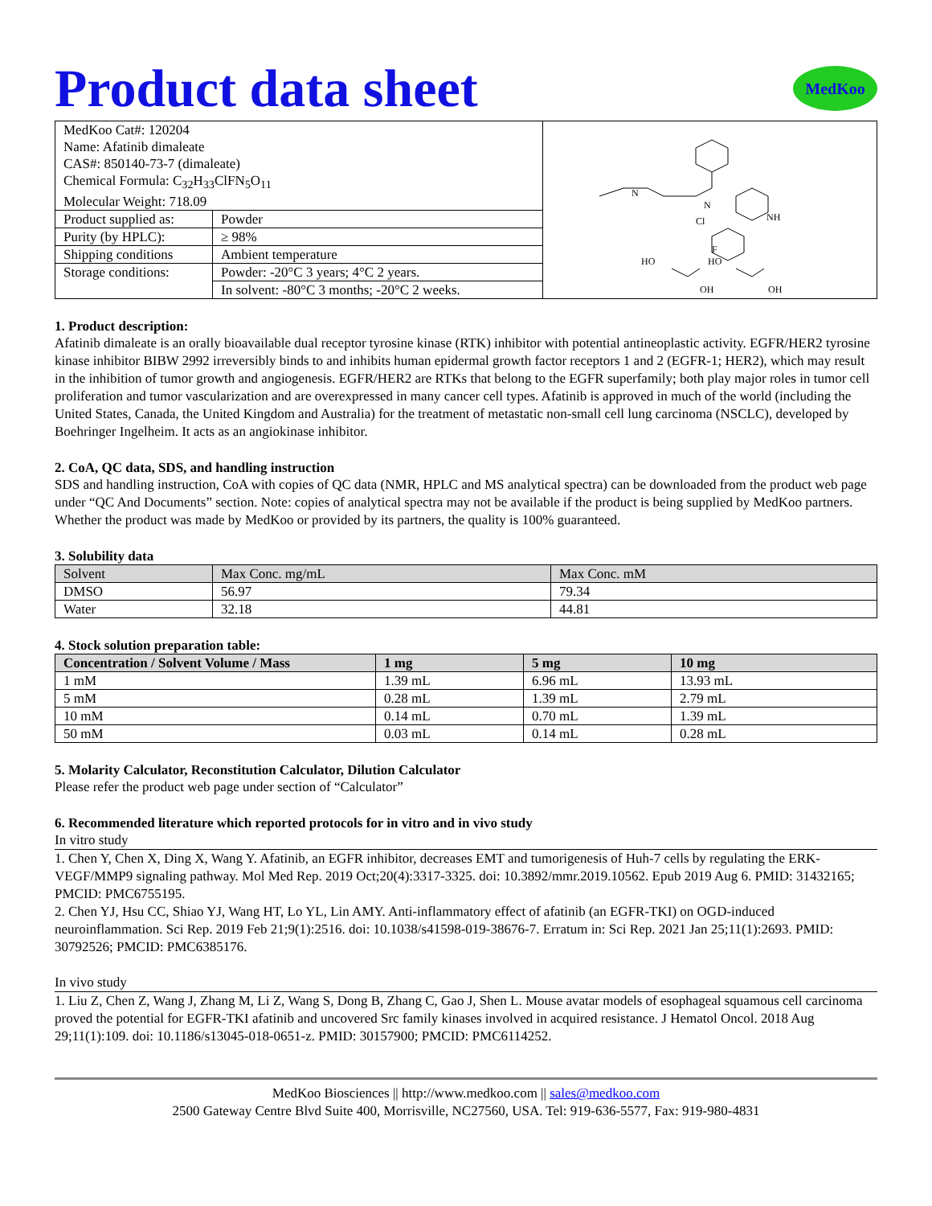Product data sheet MedKoo
| MedKoo Cat#: 120204 Name: Afatinib dimaleate CAS#: 850140-73-7 (dimaleate) Chemical Formula: C<sub>32</sub>H<sub>33</sub>ClFN<sub>5</sub>O<sub>11</sub> Molecular Weight: 718.09 | | N N NH Cl F HO HO OH OH |
| Product supplied as: | Powder | |
| Purity (by HPLC): | ≥ 98% | |
| Shipping conditions | Ambient temperature | |
| Storage conditions: | Powder: -20°C 3 years; 4°C 2 years. | |
| | In solvent: -80°C 3 months; -20°C 2 weeks. | |
1. Product description:
Afatinib dimaleate is an orally bioavailable dual receptor tyrosine kinase (RTK) inhibitor with potential antineoplastic activity. EGFR/HER2 tyrosine kinase inhibitor BIBW 2992 irreversibly binds to and inhibits human epidermal growth factor receptors 1 and 2 (EGFR-1; HER2), which may result in the inhibition of tumor growth and angiogenesis. EGFR/HER2 are RTKs that belong to the EGFR superfamily; both play major roles in tumor cell proliferation and tumor vascularization and are overexpressed in many cancer cell types. Afatinib is approved in much of the world (including the United States, Canada, the United Kingdom and Australia) for the treatment of metastatic non-small cell lung carcinoma (NSCLC), developed by Boehringer Ingelheim. It acts as an angiokinase inhibitor.
2. CoA, QC data, SDS, and handling instruction
SDS and handling instruction, CoA with copies of QC data (NMR, HPLC and MS analytical spectra) can be downloaded from the product web page under “QC And Documents” section. Note: copies of analytical spectra may not be available if the product is being supplied by MedKoo partners. Whether the product was made by MedKoo or provided by its partners, the quality is 100% guaranteed.
3. Solubility data
| Solvent | Max Conc. mg/mL | Max Conc. mM |
| --- | --- | --- |
| DMSO | 56.97 | 79.34 |
| Water | 32.18 | 44.81 |
4. Stock solution preparation table:
| Concentration / Solvent Volume / Mass | 1 mg | 5 mg | 10 mg |
| --- | --- | --- | --- |
| 1 mM | 1.39 mL | 6.96 mL | 13.93 mL |
| 5 mM | 0.28 mL | 1.39 mL | 2.79 mL |
| 10 mM | 0.14 mL | 0.70 mL | 1.39 mL |
| 50 mM | 0.03 mL | 0.14 mL | 0.28 mL |
5. Molarity Calculator, Reconstitution Calculator, Dilution Calculator
Please refer the product web page under section of “Calculator”
6. Recommended literature which reported protocols for in vitro and in vivo study
In vitro study
1. Chen Y, Chen X, Ding X, Wang Y. Afatinib, an EGFR inhibitor, decreases EMT and tumorigenesis of Huh-7 cells by regulating the ERK-VEGF/MMP9 signaling pathway. Mol Med Rep. 2019 Oct;20(4):3317-3325. doi: 10.3892/mmr.2019.10562. Epub 2019 Aug 6. PMID: 31432165; PMCID: PMC6755195.
2. Chen YJ, Hsu CC, Shiao YJ, Wang HT, Lo YL, Lin AMY. Anti-inflammatory effect of afatinib (an EGFR-TKI) on OGD-induced neuroinflammation. Sci Rep. 2019 Feb 21;9(1):2516. doi: 10.1038/s41598-019-38676-7. Erratum in: Sci Rep. 2021 Jan 25;11(1):2693. PMID: 30792526; PMCID: PMC6385176.
In vivo study
1. Liu Z, Chen Z, Wang J, Zhang M, Li Z, Wang S, Dong B, Zhang C, Gao J, Shen L. Mouse avatar models of esophageal squamous cell carcinoma proved the potential for EGFR-TKI afatinib and uncovered Src family kinases involved in acquired resistance. J Hematol Oncol. 2018 Aug 29;11(1):109. doi: 10.1186/s13045-018-0651-z. PMID: 30157900; PMCID: PMC6114252.
MedKoo Biosciences || http://www.medkoo.com || sales@medkoo.com
2500 Gateway Centre Blvd Suite 400, Morrisville, NC27560, USA. Tel: 919-636-5577, Fax: 919-980-4831